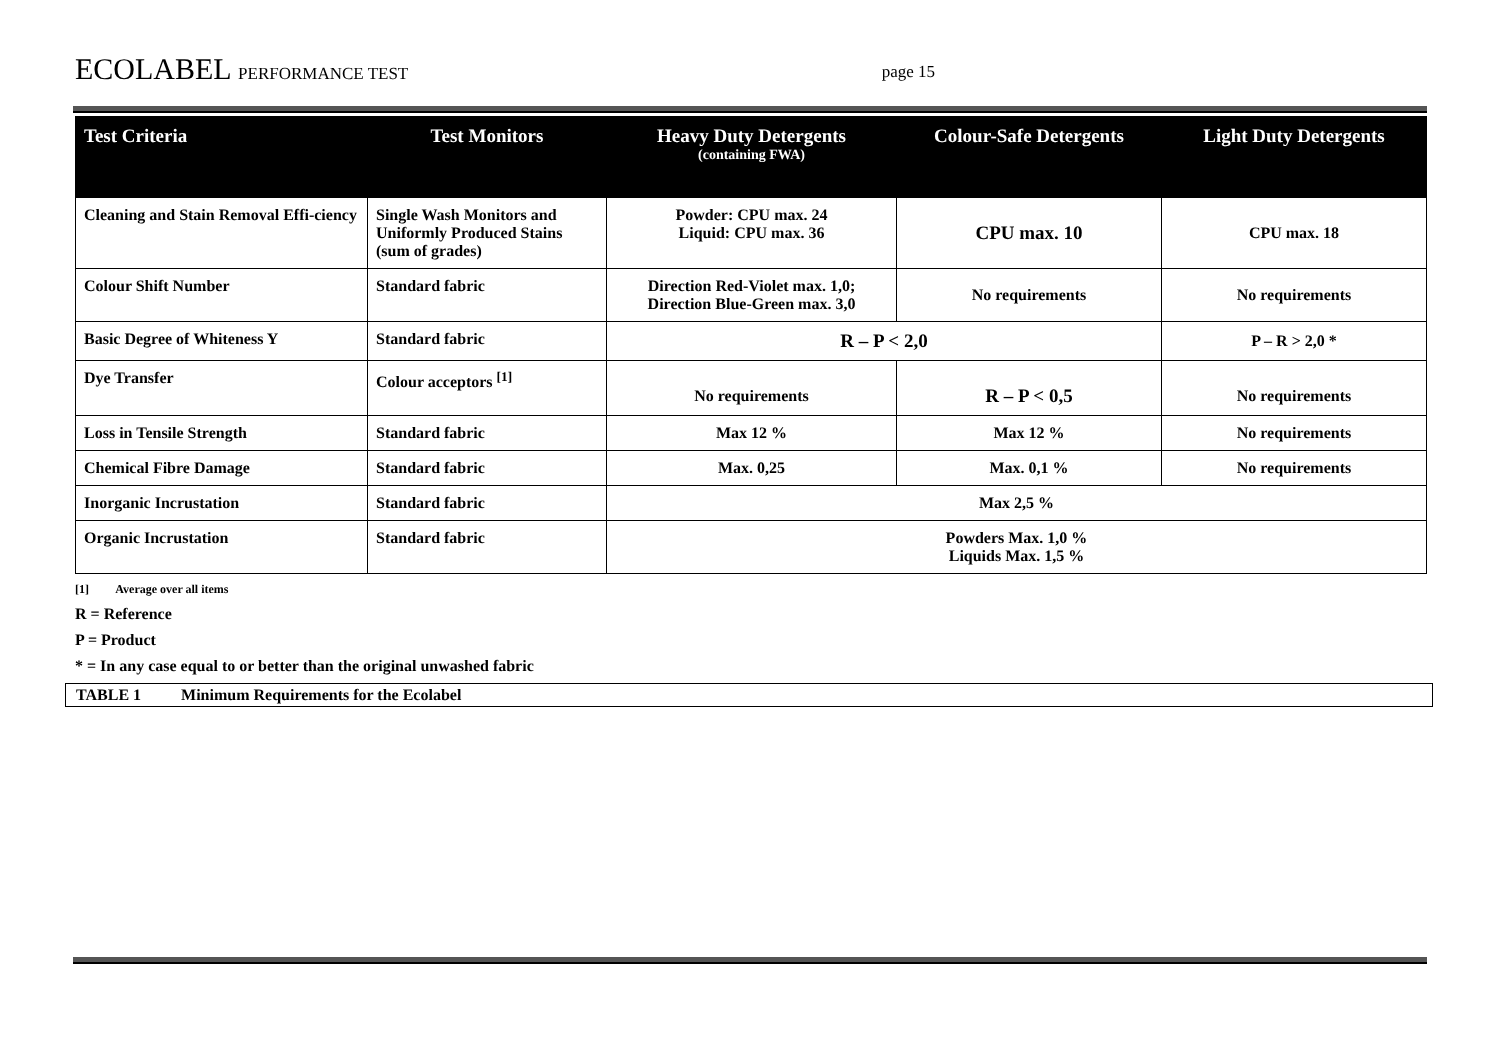ECOLABEL PERFORMANCE TEST
page 15
| Test Criteria | Test Monitors | Heavy Duty Detergents (containing FWA) | Colour-Safe Detergents | Light Duty Detergents |
| --- | --- | --- | --- | --- |
| Cleaning and Stain Removal Effi-ciency | Single Wash Monitors and Uniformly Produced Stains (sum of grades) | Powder: CPU max. 24 Liquid: CPU max. 36 | CPU max. 10 | CPU max. 18 |
| Colour Shift Number | Standard fabric | Direction Red-Violet max. 1,0; Direction Blue-Green max. 3,0 | No requirements | No requirements |
| Basic Degree of Whiteness Y | Standard fabric | R – P < 2,0 | | P – R > 2,0 * |
| Dye Transfer | Colour acceptors <sup>[1]</sup> | No requirements | R – P < 0,5 | No requirements |
| Loss in Tensile Strength | Standard fabric | Max 12 % | Max 12 % | No requirements |
| Chemical Fibre Damage | Standard fabric | Max. 0,25 | Max. 0,1 % | No requirements |
| Inorganic Incrustation | Standard fabric | Max 2,5 % | | |
| Organic Incrustation | Standard fabric | Powders Max. 1,0 % Liquids Max. 1,5 % | | |
[1] Average over all items
R = Reference
P = Product
* = In any case equal to or better than the original unwashed fabric
TABLE 1 Minimum Requirements for the Ecolabel